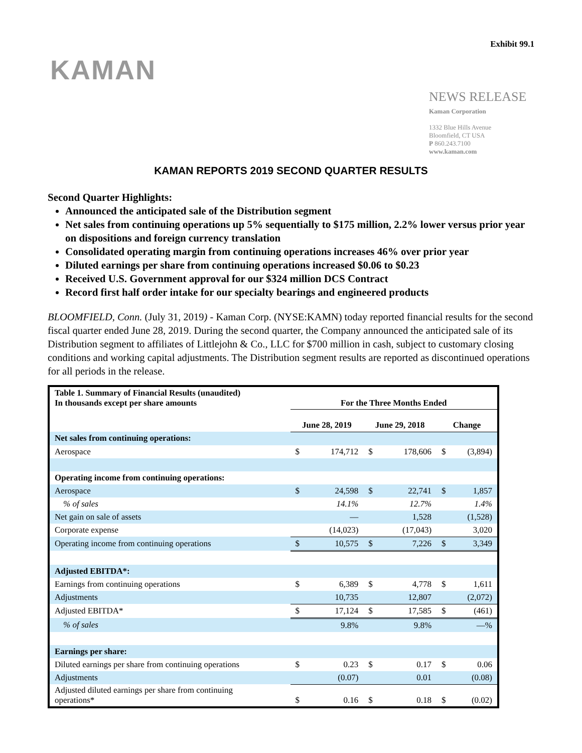Exhibit 99.1
KAMAN
NEWS RELEASE
Kaman Corporation
1332 Blue Hills Avenue
Bloomfield, CT USA
P 860.243.7100
www.kaman.com
KAMAN REPORTS 2019 SECOND QUARTER RESULTS
Second Quarter Highlights:
Announced the anticipated sale of the Distribution segment
Net sales from continuing operations up 5% sequentially to $175 million, 2.2% lower versus prior year on dispositions and foreign currency translation
Consolidated operating margin from continuing operations increases 46% over prior year
Diluted earnings per share from continuing operations increased $0.06 to $0.23
Received U.S. Government approval for our $324 million DCS Contract
Record first half order intake for our specialty bearings and engineered products
BLOOMFIELD, Conn. (July 31, 2019) - Kaman Corp. (NYSE:KAMN) today reported financial results for the second fiscal quarter ended June 28, 2019. During the second quarter, the Company announced the anticipated sale of its Distribution segment to affiliates of Littlejohn & Co., LLC for $700 million in cash, subject to customary closing conditions and working capital adjustments. The Distribution segment results are reported as discontinued operations for all periods in the release.
| Table 1. Summary of Financial Results (unaudited) In thousands except per share amounts | For the Three Months Ended | | | | | |
| --- | --- | --- | --- | --- | --- | --- |
| | June 28, 2019 | | June 29, 2018 | | Change | |
| Net sales from continuing operations: | | | | | | |
| Aerospace | $ | 174,712 | $ | 178,606 | $ | (3,894) |
| Operating income from continuing operations: | | | | | | |
| Aerospace | $ | 24,598 | $ | 22,741 | $ | 1,857 |
| % of sales | | 14.1% | | 12.7% | | 1.4% |
| Net gain on sale of assets | | — | | 1,528 | | (1,528) |
| Corporate expense | | (14,023) | | (17,043) | | 3,020 |
| Operating income from continuing operations | $ | 10,575 | $ | 7,226 | $ | 3,349 |
| Adjusted EBITDA*: | | | | | | |
| Earnings from continuing operations | $ | 6,389 | $ | 4,778 | $ | 1,611 |
| Adjustments | | 10,735 | | 12,807 | | (2,072) |
| Adjusted EBITDA* | $ | 17,124 | $ | 17,585 | $ | (461) |
| % of sales | | 9.8% | | 9.8% | | —% |
| Earnings per share: | | | | | | |
| Diluted earnings per share from continuing operations | $ | 0.23 | $ | 0.17 | $ | 0.06 |
| Adjustments | | (0.07) | | 0.01 | | (0.08) |
| Adjusted diluted earnings per share from continuing operations* | $ | 0.16 | $ | 0.18 | $ | (0.02) |